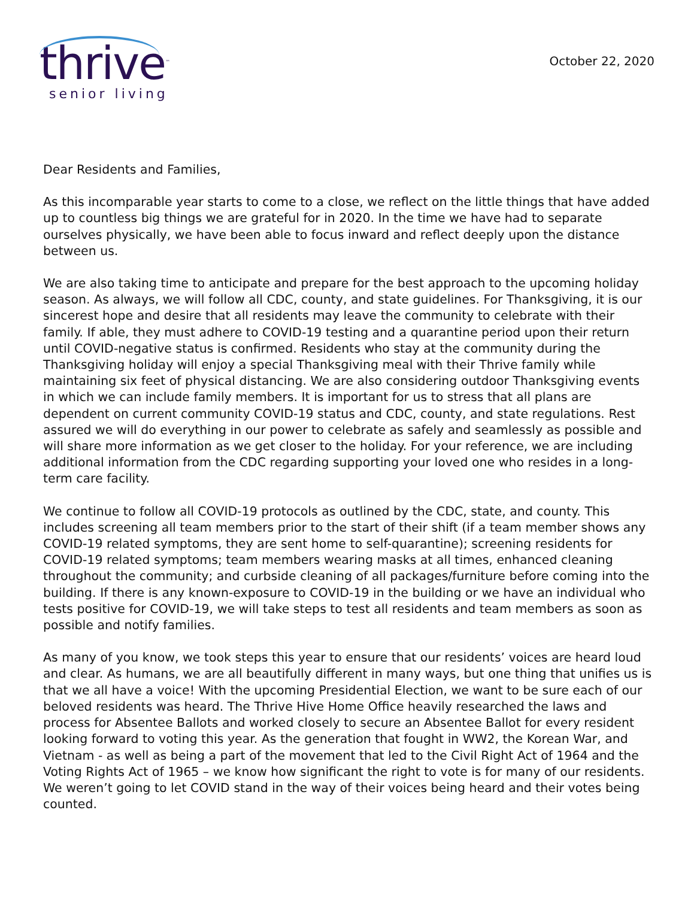thrive<sup>™</sup>
senior living
October 22, 2020
Dear Residents and Families,
As this incomparable year starts to come to a close, we reflect on the little things that have added up to countless big things we are grateful for in 2020. In the time we have had to separate ourselves physically, we have been able to focus inward and reflect deeply upon the distance between us.
We are also taking time to anticipate and prepare for the best approach to the upcoming holiday season. As always, we will follow all CDC, county, and state guidelines. For Thanksgiving, it is our sincerest hope and desire that all residents may leave the community to celebrate with their family. If able, they must adhere to COVID-19 testing and a quarantine period upon their return until COVID-negative status is confirmed. Residents who stay at the community during the Thanksgiving holiday will enjoy a special Thanksgiving meal with their Thrive family while maintaining six feet of physical distancing. We are also considering outdoor Thanksgiving events in which we can include family members. It is important for us to stress that all plans are dependent on current community COVID-19 status and CDC, county, and state regulations. Rest assured we will do everything in our power to celebrate as safely and seamlessly as possible and will share more information as we get closer to the holiday. For your reference, we are including additional information from the CDC regarding supporting your loved one who resides in a long-term care facility.
We continue to follow all COVID-19 protocols as outlined by the CDC, state, and county. This includes screening all team members prior to the start of their shift (if a team member shows any COVID-19 related symptoms, they are sent home to self-quarantine); screening residents for COVID-19 related symptoms; team members wearing masks at all times, enhanced cleaning throughout the community; and curbside cleaning of all packages/furniture before coming into the building. If there is any known-exposure to COVID-19 in the building or we have an individual who tests positive for COVID-19, we will take steps to test all residents and team members as soon as possible and notify families.
As many of you know, we took steps this year to ensure that our residents’ voices are heard loud and clear. As humans, we are all beautifully different in many ways, but one thing that unifies us is that we all have a voice! With the upcoming Presidential Election, we want to be sure each of our beloved residents was heard. The Thrive Hive Home Office heavily researched the laws and process for Absentee Ballots and worked closely to secure an Absentee Ballot for every resident looking forward to voting this year. As the generation that fought in WW2, the Korean War, and Vietnam - as well as being a part of the movement that led to the Civil Right Act of 1964 and the Voting Rights Act of 1965 – we know how significant the right to vote is for many of our residents. We weren’t going to let COVID stand in the way of their voices being heard and their votes being counted.